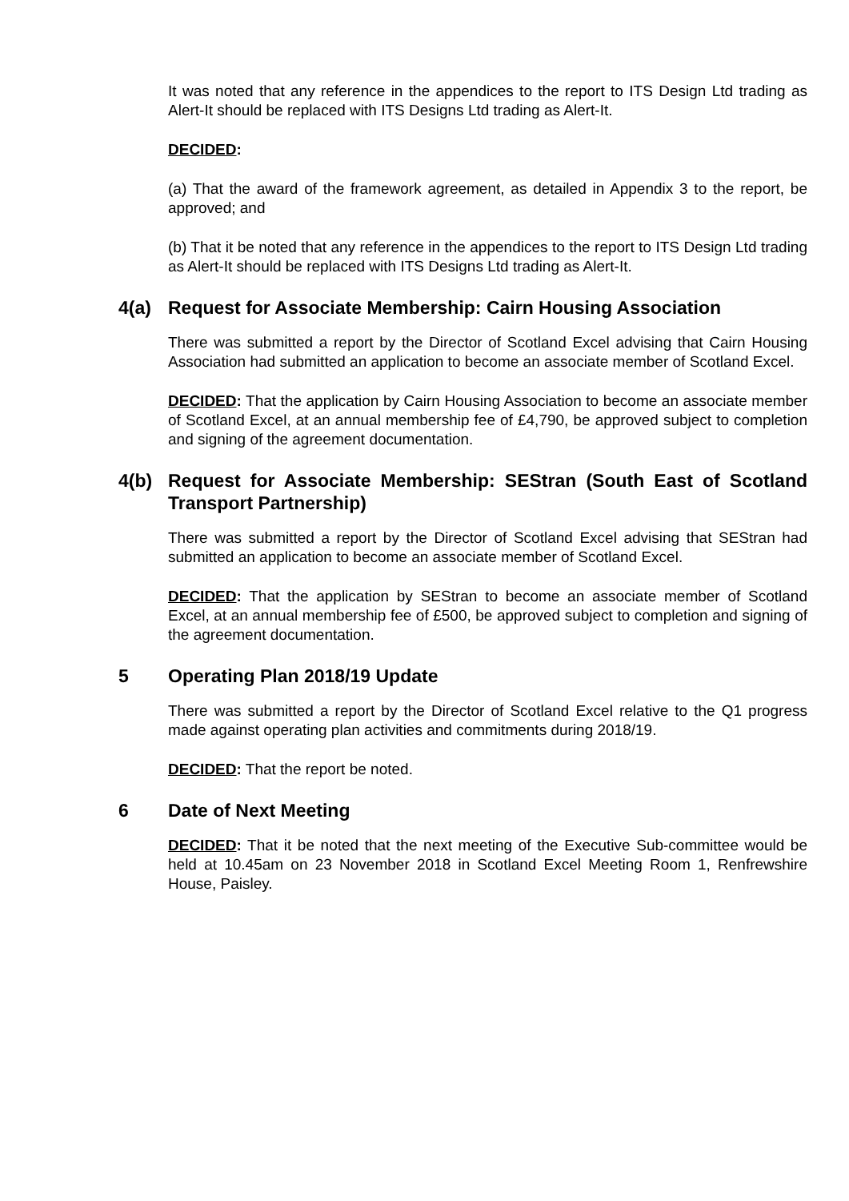It was noted that any reference in the appendices to the report to ITS Design Ltd trading as Alert-It should be replaced with ITS Designs Ltd trading as Alert-It.
DECIDED:
(a) That the award of the framework agreement, as detailed in Appendix 3 to the report, be approved; and
(b) That it be noted that any reference in the appendices to the report to ITS Design Ltd trading as Alert-It should be replaced with ITS Designs Ltd trading as Alert-It.
4(a) Request for Associate Membership: Cairn Housing Association
There was submitted a report by the Director of Scotland Excel advising that Cairn Housing Association had submitted an application to become an associate member of Scotland Excel.
DECIDED: That the application by Cairn Housing Association to become an associate member of Scotland Excel, at an annual membership fee of £4,790, be approved subject to completion and signing of the agreement documentation.
4(b) Request for Associate Membership: SEStran (South East of Scotland Transport Partnership)
There was submitted a report by the Director of Scotland Excel advising that SEStran had submitted an application to become an associate member of Scotland Excel.
DECIDED: That the application by SEStran to become an associate member of Scotland Excel, at an annual membership fee of £500, be approved subject to completion and signing of the agreement documentation.
5 Operating Plan 2018/19 Update
There was submitted a report by the Director of Scotland Excel relative to the Q1 progress made against operating plan activities and commitments during 2018/19.
DECIDED: That the report be noted.
6 Date of Next Meeting
DECIDED: That it be noted that the next meeting of the Executive Sub-committee would be held at 10.45am on 23 November 2018 in Scotland Excel Meeting Room 1, Renfrewshire House, Paisley.